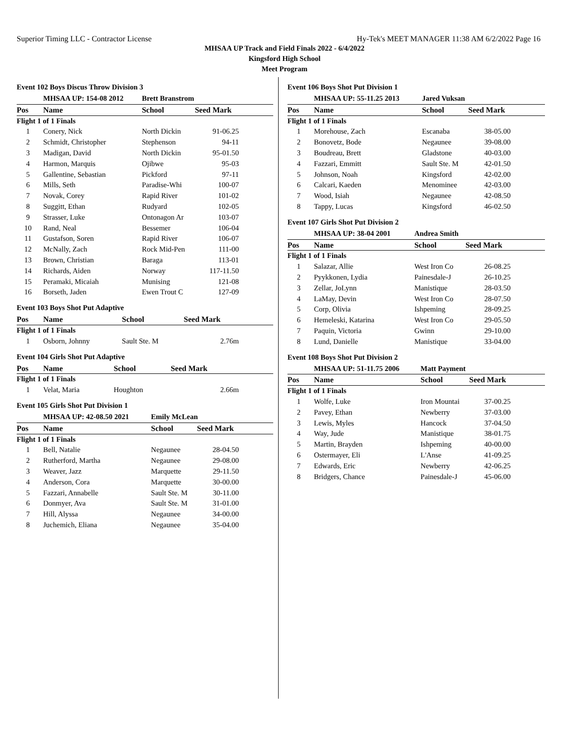Superior Timing LLC - Contractor License Hy-Tek's MEET MANAGER 11:38 AM 6/2/2022 Page 16
MHSAA UP Track and Field Finals 2022 - 6/4/2022
Kingsford High School
Meet Program
Event 102 Boys Discus Throw Division 3
| | MHSAA UP: 154-08 2012 | Brett Branstrom | |
| Pos | Name | School | Seed Mark |
| Flight 1 of 1 Finals | | | |
| 1 | Conery, Nick | North Dickin | 91-06.25 |
| 2 | Schmidt, Christopher | Stephenson | 94-11 |
| 3 | Madigan, David | North Dickin | 95-01.50 |
| 4 | Harmon, Marquis | Ojibwe | 95-03 |
| 5 | Gallentine, Sebastian | Pickford | 97-11 |
| 6 | Mills, Seth | Paradise-Whi | 100-07 |
| 7 | Novak, Corey | Rapid River | 101-02 |
| 8 | Suggitt, Ethan | Rudyard | 102-05 |
| 9 | Strasser, Luke | Ontonagon Ar | 103-07 |
| 10 | Rand, Neal | Bessemer | 106-04 |
| 11 | Gustafson, Soren | Rapid River | 106-07 |
| 12 | McNally, Zach | Rock Mid-Pen | 111-00 |
| 13 | Brown, Christian | Baraga | 113-01 |
| 14 | Richards, Aiden | Norway | 117-11.50 |
| 15 | Peramaki, Micaiah | Munising | 121-08 |
| 16 | Borseth, Jaden | Ewen Trout C | 127-09 |
Event 103 Boys Shot Put Adaptive
| Pos | Name | School | Seed Mark |
| --- | --- | --- | --- |
| Flight 1 of 1 Finals | | | |
| 1 | Osborn, Johnny | Sault Ste. M | 2.76m |
Event 104 Girls Shot Put Adaptive
| Pos | Name | School | Seed Mark |
| --- | --- | --- | --- |
| Flight 1 of 1 Finals | | | |
| 1 | Velat, Maria | Houghton | 2.66m |
Event 105 Girls Shot Put Division 1
| | MHSAA UP: 42-08.50 2021 | Emily McLean | |
| Pos | Name | School | Seed Mark |
| Flight 1 of 1 Finals | | | |
| 1 | Bell, Natalie | Negaunee | 28-04.50 |
| 2 | Rutherford, Martha | Negaunee | 29-08.00 |
| 3 | Weaver, Jazz | Marquette | 29-11.50 |
| 4 | Anderson, Cora | Marquette | 30-00.00 |
| 5 | Fazzari, Annabelle | Sault Ste. M | 30-11.00 |
| 6 | Donmyer, Ava | Sault Ste. M | 31-01.00 |
| 7 | Hill, Alyssa | Negaunee | 34-00.00 |
| 8 | Juchemich, Eliana | Negaunee | 35-04.00 |
Event 106 Boys Shot Put Division 1
| | MHSAA UP: 55-11.25 2013 | Jared Vuksan | |
| Pos | Name | School | Seed Mark |
| Flight 1 of 1 Finals | | | |
| 1 | Morehouse, Zach | Escanaba | 38-05.00 |
| 2 | Bonovetz, Bode | Negaunee | 39-08.00 |
| 3 | Boudreau, Brett | Gladstone | 40-03.00 |
| 4 | Fazzari, Emmitt | Sault Ste. M | 42-01.50 |
| 5 | Johnson, Noah | Kingsford | 42-02.00 |
| 6 | Calcari, Kaeden | Menominee | 42-03.00 |
| 7 | Wood, Isiah | Negaunee | 42-08.50 |
| 8 | Tappy, Lucas | Kingsford | 46-02.50 |
Event 107 Girls Shot Put Division 2
| | MHSAA UP: 38-04 2001 | Andrea Smith | |
| Pos | Name | School | Seed Mark |
| Flight 1 of 1 Finals | | | |
| 1 | Salazar, Allie | West Iron Co | 26-08.25 |
| 2 | Pyykkonen, Lydia | Painesdale-J | 26-10.25 |
| 3 | Zellar, JoLynn | Manistique | 28-03.50 |
| 4 | LaMay, Devin | West Iron Co | 28-07.50 |
| 5 | Corp, Olivia | Ishpeming | 28-09.25 |
| 6 | Hemeleski, Katarina | West Iron Co | 29-05.50 |
| 7 | Paquin, Victoria | Gwinn | 29-10.00 |
| 8 | Lund, Danielle | Manistique | 33-04.00 |
Event 108 Boys Shot Put Division 2
| | MHSAA UP: 51-11.75 2006 | Matt Payment | |
| Pos | Name | School | Seed Mark |
| Flight 1 of 1 Finals | | | |
| 1 | Wolfe, Luke | Iron Mountai | 37-00.25 |
| 2 | Pavey, Ethan | Newberry | 37-03.00 |
| 3 | Lewis, Myles | Hancock | 37-04.50 |
| 4 | Way, Jude | Manistique | 38-01.75 |
| 5 | Martin, Brayden | Ishpeming | 40-00.00 |
| 6 | Ostermayer, Eli | L'Anse | 41-09.25 |
| 7 | Edwards, Eric | Newberry | 42-06.25 |
| 8 | Bridgers, Chance | Painesdale-J | 45-06.00 |